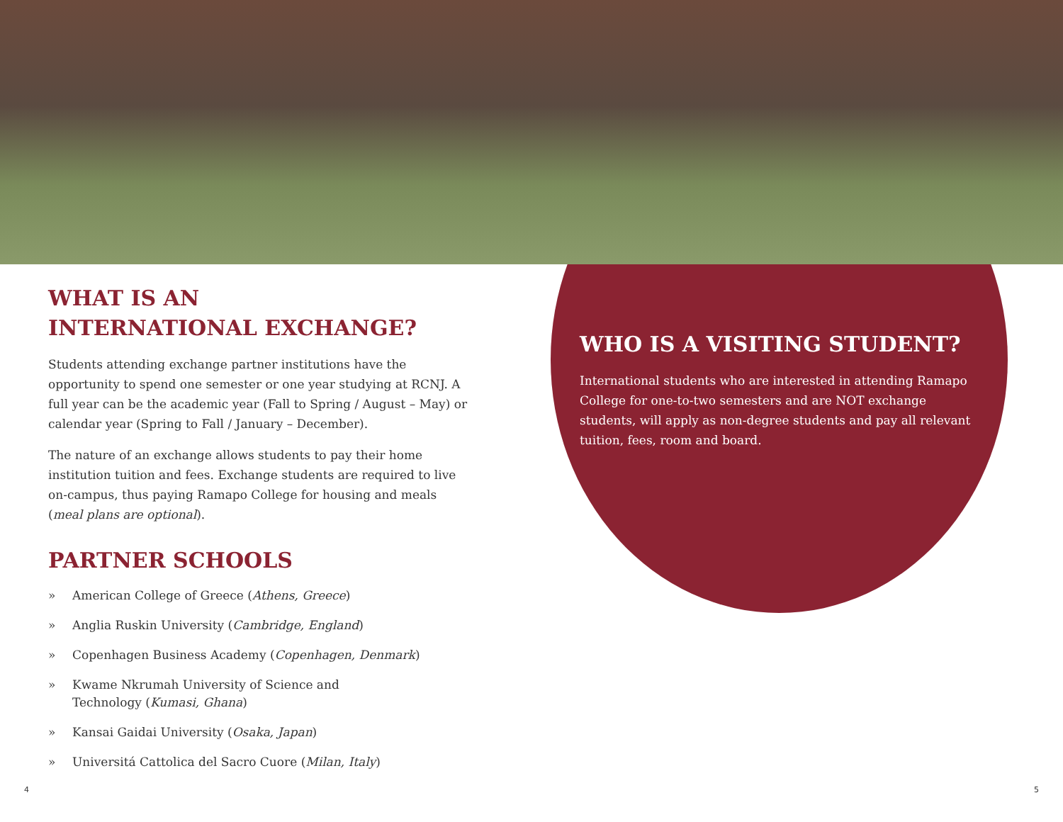WHAT IS AN
INTERNATIONAL EXCHANGE?
Students attending exchange partner institutions have the opportunity to spend one semester or one year studying at RCNJ. A full year can be the academic year (Fall to Spring / August – May) or calendar year (Spring to Fall / January – December).
The nature of an exchange allows students to pay their home institution tuition and fees. Exchange students are required to live on-campus, thus paying Ramapo College for housing and meals (meal plans are optional).
PARTNER SCHOOLS
» American College of Greece (Athens, Greece)
» Anglia Ruskin University (Cambridge, England)
» Copenhagen Business Academy (Copenhagen, Denmark)
» Kwame Nkrumah University of Science and
Technology (Kumasi, Ghana)
» Kansai Gaidai University (Osaka, Japan)
» Universitá Cattolica del Sacro Cuore (Milan, Italy)
WHO IS A VISITING STUDENT?
International students who are interested in attending Ramapo College for one-to-two semesters and are NOT exchange students, will apply as non-degree students and pay all relevant tuition, fees, room and board.
4 5